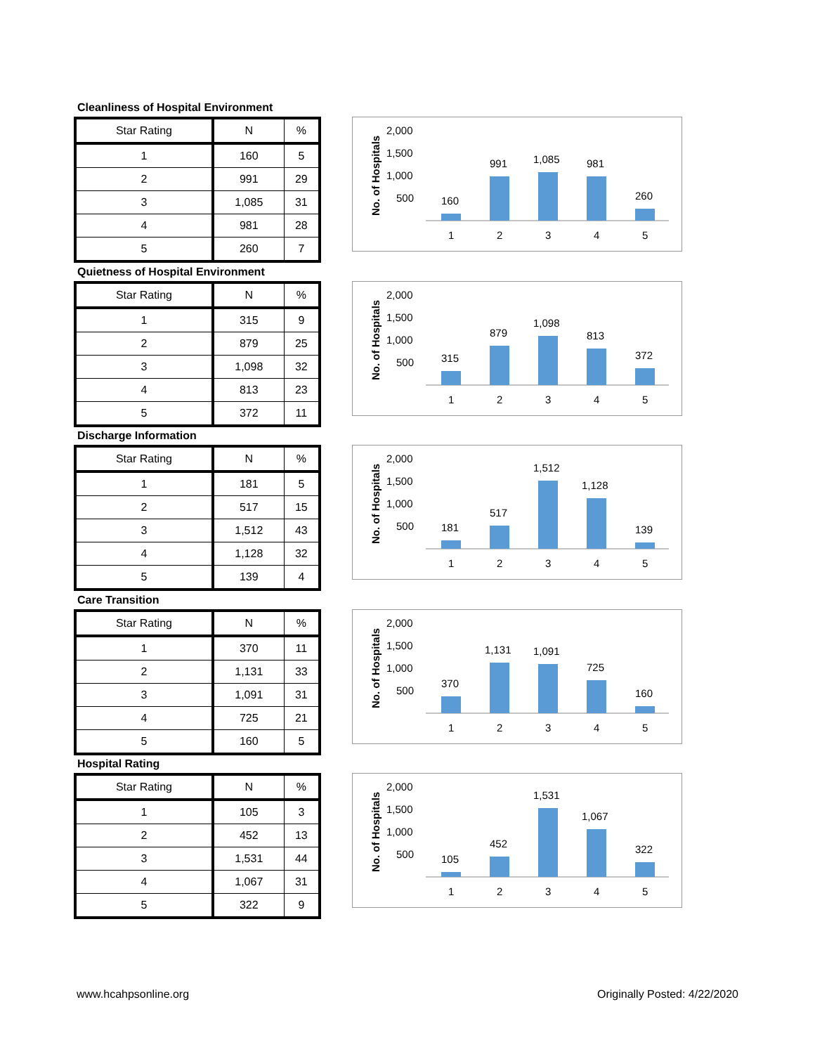Cleanliness of Hospital Environment
| Star Rating | N | % |
| --- | --- | --- |
| 1 | 160 | 5 |
| 2 | 991 | 29 |
| 3 | 1,085 | 31 |
| 4 | 981 | 28 |
| 5 | 260 | 7 |
No. of Hospitals
2,000
1,500
1,000
500
160
991
1,085
981
260
1
2
3
4
5
Quietness of Hospital Environment
| Star Rating | N | % |
| --- | --- | --- |
| 1 | 315 | 9 |
| 2 | 879 | 25 |
| 3 | 1,098 | 32 |
| 4 | 813 | 23 |
| 5 | 372 | 11 |
No. of Hospitals
2,000
1,500
1,000
500
315
879
1,098
813
372
1
2
3
4
5
Discharge Information
| Star Rating | N | % |
| --- | --- | --- |
| 1 | 181 | 5 |
| 2 | 517 | 15 |
| 3 | 1,512 | 43 |
| 4 | 1,128 | 32 |
| 5 | 139 | 4 |
No. of Hospitals
2,000
1,500
1,000
500
181
517
1,512
1,128
139
1
2
3
4
5
Care Transition
| Star Rating | N | % |
| --- | --- | --- |
| 1 | 370 | 11 |
| 2 | 1,131 | 33 |
| 3 | 1,091 | 31 |
| 4 | 725 | 21 |
| 5 | 160 | 5 |
No. of Hospitals
2,000
1,500
1,000
500
370
1,131
1,091
725
160
1
2
3
4
5
Hospital Rating
| Star Rating | N | % |
| --- | --- | --- |
| 1 | 105 | 3 |
| 2 | 452 | 13 |
| 3 | 1,531 | 44 |
| 4 | 1,067 | 31 |
| 5 | 322 | 9 |
No. of Hospitals
2,000
1,500
1,000
500
105
452
1,531
1,067
322
1
2
3
4
5
www.hcahpsonline.org Originally Posted: 4/22/2020